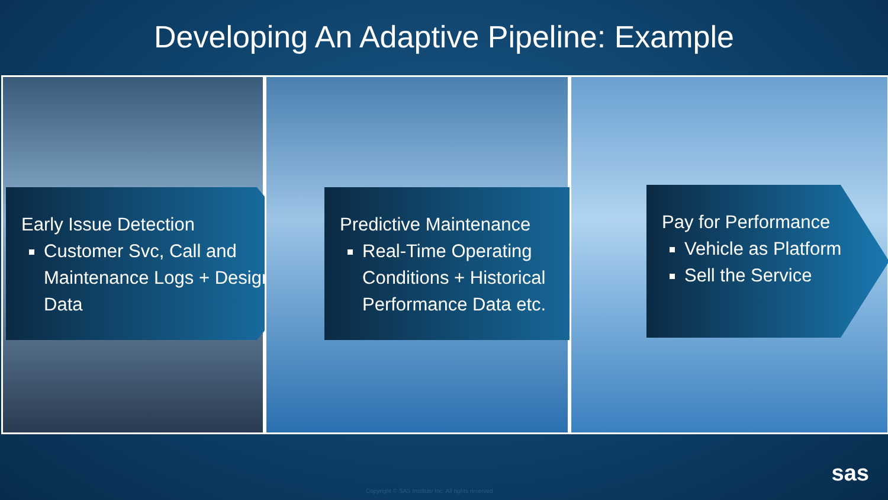Developing An Adaptive Pipeline: Example
Early Issue Detection
Customer Svc, Call and Maintenance Logs + Design Data
Predictive Maintenance
Real-Time Operating Conditions + Historical Performance Data etc.
Pay for Performance
Vehicle as Platform
Sell the Service
Copyright © SAS Institute Inc. All rights reserved.
sas